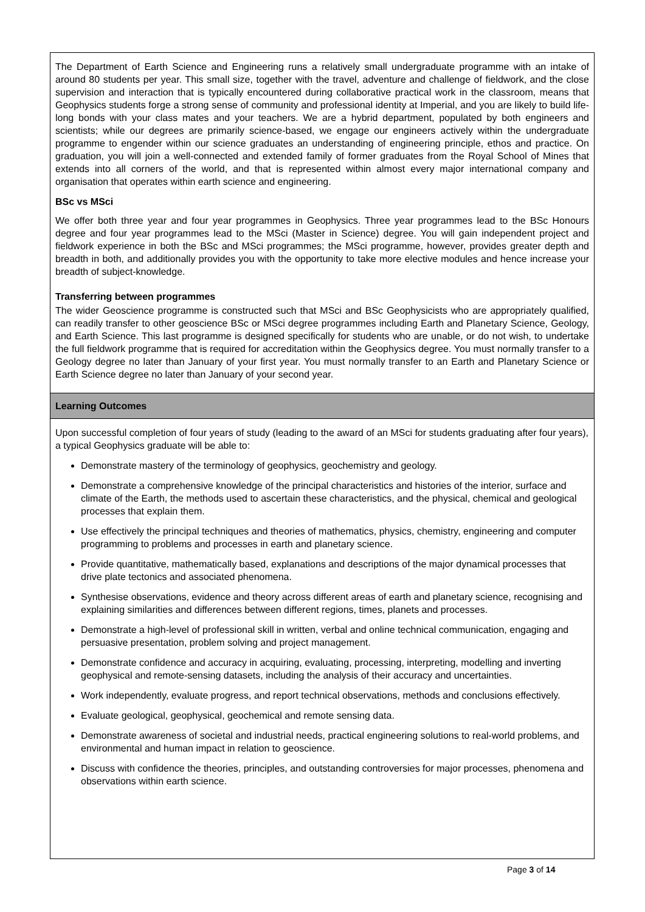The Department of Earth Science and Engineering runs a relatively small undergraduate programme with an intake of around 80 students per year. This small size, together with the travel, adventure and challenge of fieldwork, and the close supervision and interaction that is typically encountered during collaborative practical work in the classroom, means that Geophysics students forge a strong sense of community and professional identity at Imperial, and you are likely to build life-long bonds with your class mates and your teachers. We are a hybrid department, populated by both engineers and scientists; while our degrees are primarily science-based, we engage our engineers actively within the undergraduate programme to engender within our science graduates an understanding of engineering principle, ethos and practice. On graduation, you will join a well-connected and extended family of former graduates from the Royal School of Mines that extends into all corners of the world, and that is represented within almost every major international company and organisation that operates within earth science and engineering.
BSc vs MSci
We offer both three year and four year programmes in Geophysics. Three year programmes lead to the BSc Honours degree and four year programmes lead to the MSci (Master in Science) degree. You will gain independent project and fieldwork experience in both the BSc and MSci programmes; the MSci programme, however, provides greater depth and breadth in both, and additionally provides you with the opportunity to take more elective modules and hence increase your breadth of subject-knowledge.
Transferring between programmes
The wider Geoscience programme is constructed such that MSci and BSc Geophysicists who are appropriately qualified, can readily transfer to other geoscience BSc or MSci degree programmes including Earth and Planetary Science, Geology, and Earth Science. This last programme is designed specifically for students who are unable, or do not wish, to undertake the full fieldwork programme that is required for accreditation within the Geophysics degree. You must normally transfer to a Geology degree no later than January of your first year. You must normally transfer to an Earth and Planetary Science or Earth Science degree no later than January of your second year.
Learning Outcomes
Upon successful completion of four years of study (leading to the award of an MSci for students graduating after four years), a typical Geophysics graduate will be able to:
Demonstrate mastery of the terminology of geophysics, geochemistry and geology.
Demonstrate a comprehensive knowledge of the principal characteristics and histories of the interior, surface and climate of the Earth, the methods used to ascertain these characteristics, and the physical, chemical and geological processes that explain them.
Use effectively the principal techniques and theories of mathematics, physics, chemistry, engineering and computer programming to problems and processes in earth and planetary science.
Provide quantitative, mathematically based, explanations and descriptions of the major dynamical processes that drive plate tectonics and associated phenomena.
Synthesise observations, evidence and theory across different areas of earth and planetary science, recognising and explaining similarities and differences between different regions, times, planets and processes.
Demonstrate a high-level of professional skill in written, verbal and online technical communication, engaging and persuasive presentation, problem solving and project management.
Demonstrate confidence and accuracy in acquiring, evaluating, processing, interpreting, modelling and inverting geophysical and remote-sensing datasets, including the analysis of their accuracy and uncertainties.
Work independently, evaluate progress, and report technical observations, methods and conclusions effectively.
Evaluate geological, geophysical, geochemical and remote sensing data.
Demonstrate awareness of societal and industrial needs, practical engineering solutions to real-world problems, and environmental and human impact in relation to geoscience.
Discuss with confidence the theories, principles, and outstanding controversies for major processes, phenomena and observations within earth science.
Page 3 of 14